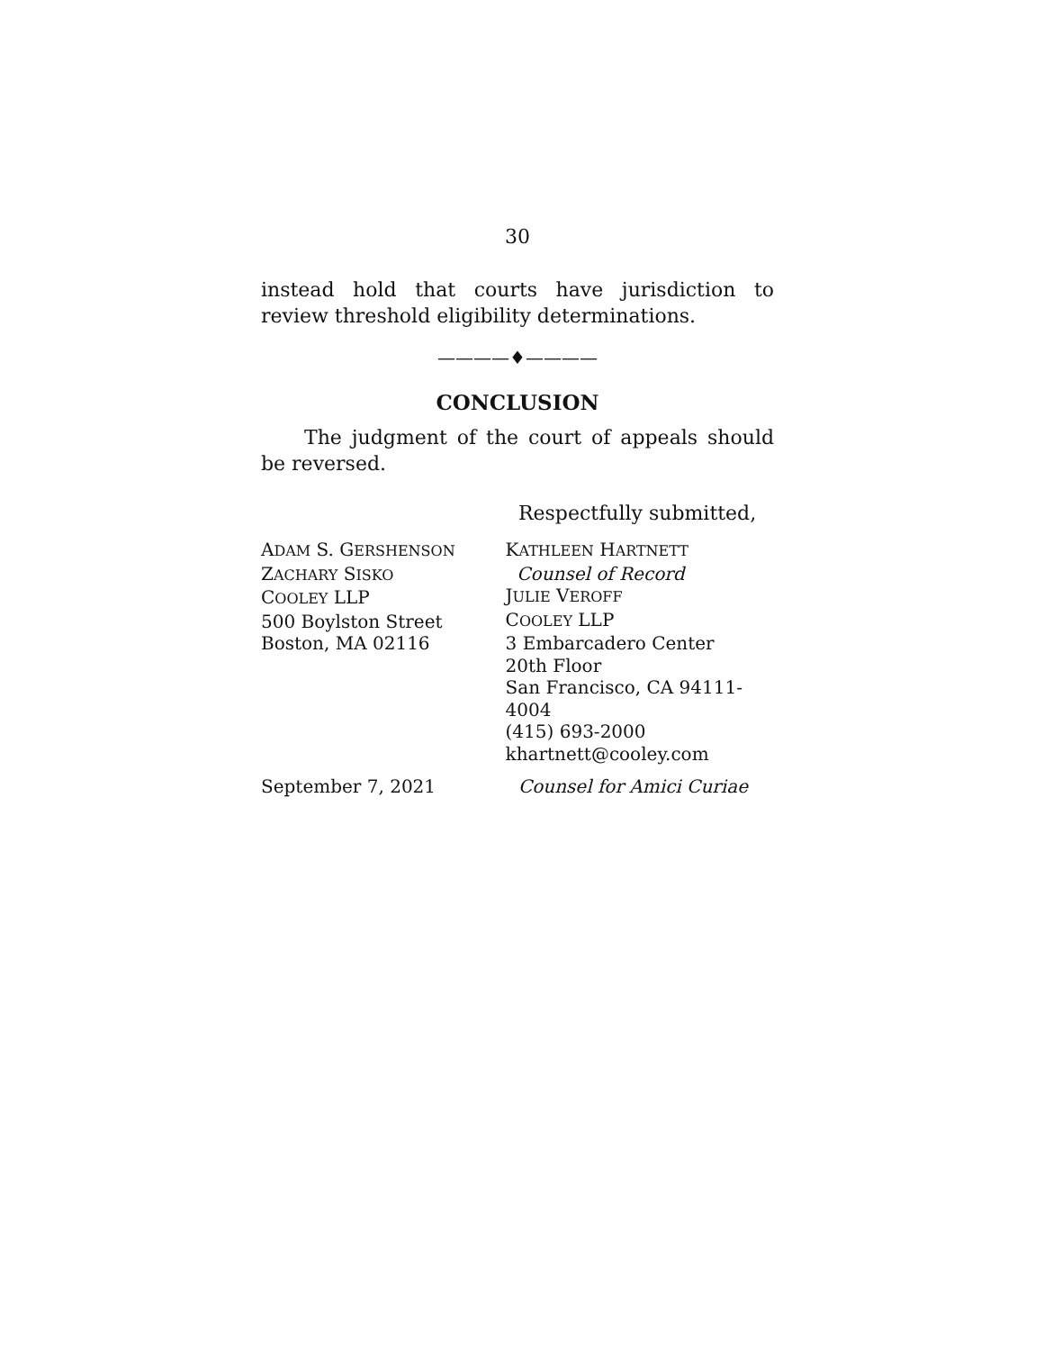30
instead hold that courts have jurisdiction to review threshold eligibility determinations.
————♦————
CONCLUSION
The judgment of the court of appeals should be reversed.
Respectfully submitted,
ADAM S. GERSHENSON
ZACHARY SISKO
COOLEY LLP
500 Boylston Street
Boston, MA 02116
KATHLEEN HARTNETT
Counsel of Record
JULIE VEROFF
COOLEY LLP
3 Embarcadero Center
20th Floor
San Francisco, CA 94111-4004
(415) 693-2000
khartnett@cooley.com
September 7, 2021 Counsel for Amici Curiae